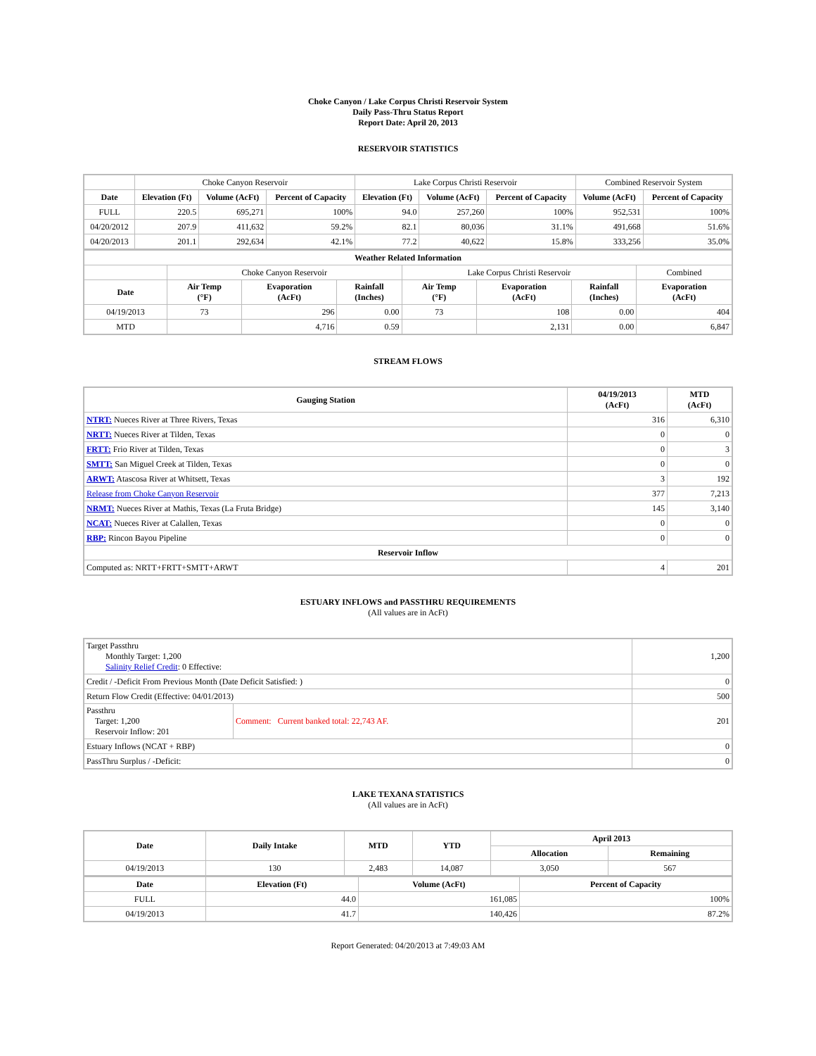Choke Canyon / Lake Corpus Christi Reservoir System
Daily Pass-Thru Status Report
Report Date: April 20, 2013
RESERVOIR STATISTICS
| | Choke Canyon Reservoir | | | Lake Corpus Christi Reservoir | | | Combined Reservoir System | |
| Date | Elevation (Ft) | Volume (AcFt) | Percent of Capacity | Elevation (Ft) | Volume (AcFt) | Percent of Capacity | Volume (AcFt) | Percent of Capacity |
| FULL | 220.5 | 695,271 | 100% | 94.0 | 257,260 | 100% | 952,531 | 100% |
| 04/20/2012 | 207.9 | 411,632 | 59.2% | 82.1 | 80,036 | 31.1% | 491,668 | 51.6% |
| 04/20/2013 | 201.1 | 292,634 | 42.1% | 77.2 | 40,622 | 15.8% | 333,256 | 35.0% |
| Weather Related Information | | | | | | | |
| --- | --- | --- | --- | --- | --- | --- | --- |
| | Choke Canyon Reservoir | | | Lake Corpus Christi Reservoir | | | Combined |
| Date | Air Temp (°F) | Evaporation (AcFt) | Rainfall (Inches) | Air Temp (°F) | Evaporation (AcFt) | Rainfall (Inches) | Evaporation (AcFt) |
| 04/19/2013 | 73 | 296 | 0.00 | 73 | 108 | 0.00 | 404 |
| MTD | | 4,716 | 0.59 | | 2,131 | 0.00 | 6,847 |
STREAM FLOWS
| Gauging Station | 04/19/2013 (AcFt) | MTD (AcFt) |
| --- | --- | --- |
| NTRT: Nueces River at Three Rivers, Texas | 316 | 6,310 |
| NRTT: Nueces River at Tilden, Texas | 0 | 0 |
| FRTT: Frio River at Tilden, Texas | 0 | 3 |
| SMTT: San Miguel Creek at Tilden, Texas | 0 | 0 |
| ARWT: Atascosa River at Whitsett, Texas | 3 | 192 |
| Release from Choke Canyon Reservoir | 377 | 7,213 |
| NRMT: Nueces River at Mathis, Texas (La Fruta Bridge) | 145 | 3,140 |
| NCAT: Nueces River at Calallen, Texas | 0 | 0 |
| RBP: Rincon Bayou Pipeline | 0 | 0 |
| Reservoir Inflow | | |
| Computed as: NRTT+FRTT+SMTT+ARWT | 4 | 201 |
ESTUARY INFLOWS and PASSTHRU REQUIREMENTS
(All values are in AcFt)
| Target Passthru Monthly Target: 1,200 Salinity Relief Credit : 0 Effective: | | 1,200 |
| Credit / -Deficit From Previous Month (Date Deficit Satisfied: ) | | 0 |
| Return Flow Credit (Effective: 04/01/2013) | | 500 |
| Passthru Target: 1,200 Reservoir Inflow: 201 | Comment: Current banked total: 22,743 AF. | 201 |
| Estuary Inflows (NCAT + RBP) | | 0 |
| PassThru Surplus / -Deficit: | | 0 |
LAKE TEXANA STATISTICS
(All values are in AcFt)
| Date | Daily Intake | MTD | YTD | April 2013 | |
| --- | --- | --- | --- | --- | --- |
| | | | | Allocation | Remaining |
| 04/19/2013 | 130 | 2,483 | 14,087 | 3,050 | 567 |
| Date | Elevation (Ft) | Volume (AcFt) | Percent of Capacity |
| --- | --- | --- | --- |
| FULL | 44.0 | 161,085 | 100% |
| 04/19/2013 | 41.7 | 140,426 | 87.2% |
Report Generated: 04/20/2013 at 7:49:03 AM